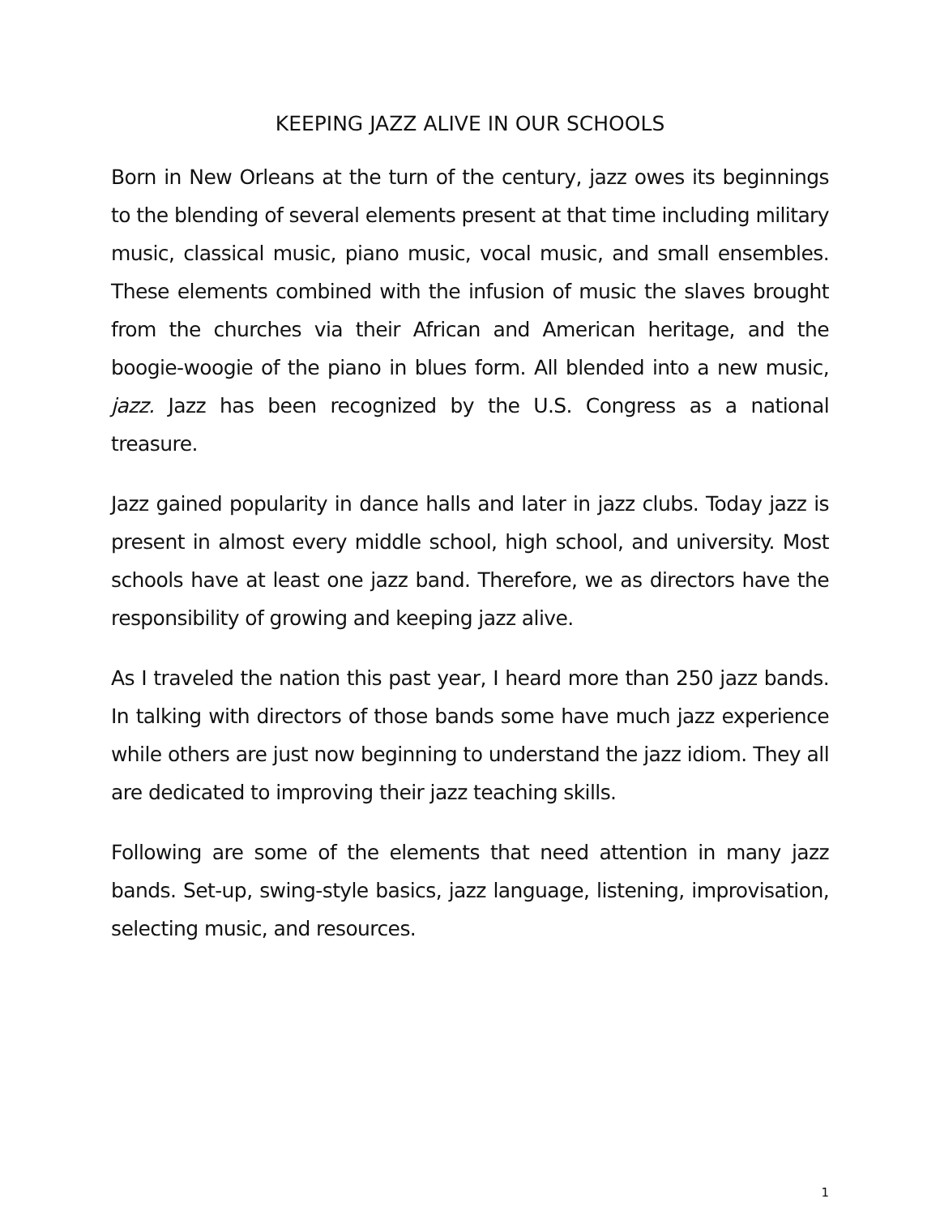KEEPING JAZZ ALIVE IN OUR SCHOOLS
Born in New Orleans at the turn of the century, jazz owes its beginnings to the blending of several elements present at that time including military music, classical music, piano music, vocal music, and small ensembles. These elements combined with the infusion of music the slaves brought from the churches via their African and American heritage, and the boogie-woogie of the piano in blues form. All blended into a new music, jazz. Jazz has been recognized by the U.S. Congress as a national treasure.
Jazz gained popularity in dance halls and later in jazz clubs. Today jazz is present in almost every middle school, high school, and university. Most schools have at least one jazz band. Therefore, we as directors have the responsibility of growing and keeping jazz alive.
As I traveled the nation this past year, I heard more than 250 jazz bands. In talking with directors of those bands some have much jazz experience while others are just now beginning to understand the jazz idiom. They all are dedicated to improving their jazz teaching skills.
Following are some of the elements that need attention in many jazz bands. Set-up, swing-style basics, jazz language, listening, improvisation, selecting music, and resources.
1